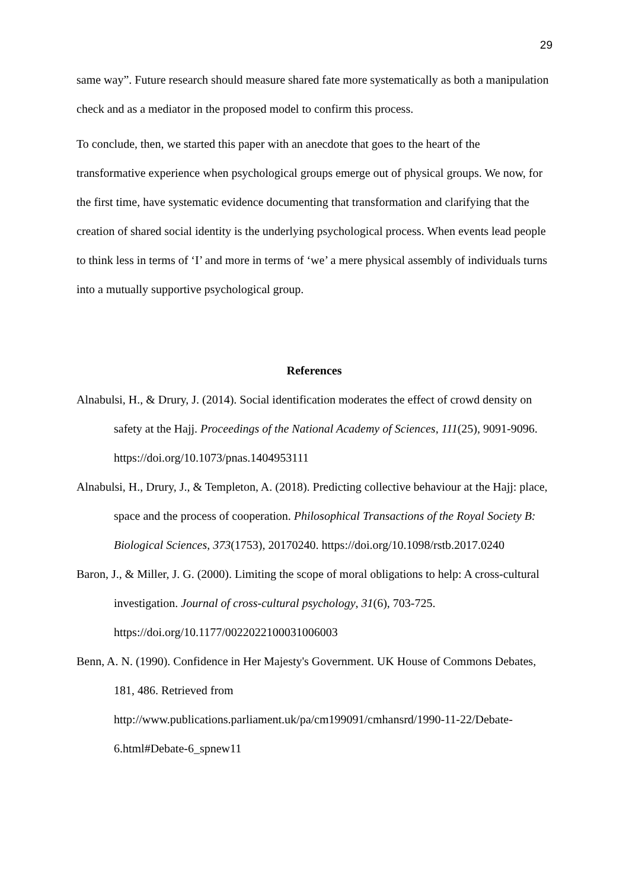29
same way”. Future research should measure shared fate more systematically as both a manipulation check and as a mediator in the proposed model to confirm this process.
To conclude, then, we started this paper with an anecdote that goes to the heart of the transformative experience when psychological groups emerge out of physical groups. We now, for the first time, have systematic evidence documenting that transformation and clarifying that the creation of shared social identity is the underlying psychological process. When events lead people to think less in terms of ‘I’ and more in terms of ‘we’ a mere physical assembly of individuals turns into a mutually supportive psychological group.
References
Alnabulsi, H., & Drury, J. (2014). Social identification moderates the effect of crowd density on safety at the Hajj. Proceedings of the National Academy of Sciences, 111(25), 9091-9096. https://doi.org/10.1073/pnas.1404953111
Alnabulsi, H., Drury, J., & Templeton, A. (2018). Predicting collective behaviour at the Hajj: place, space and the process of cooperation. Philosophical Transactions of the Royal Society B: Biological Sciences, 373(1753), 20170240. https://doi.org/10.1098/rstb.2017.0240
Baron, J., & Miller, J. G. (2000). Limiting the scope of moral obligations to help: A cross-cultural investigation. Journal of cross-cultural psychology, 31(6), 703-725. https://doi.org/10.1177/0022022100031006003
Benn, A. N. (1990). Confidence in Her Majesty's Government. UK House of Commons Debates, 181, 486. Retrieved from http://www.publications.parliament.uk/pa/cm199091/cmhansrd/1990-11-22/Debate-6.html#Debate-6_spnew11